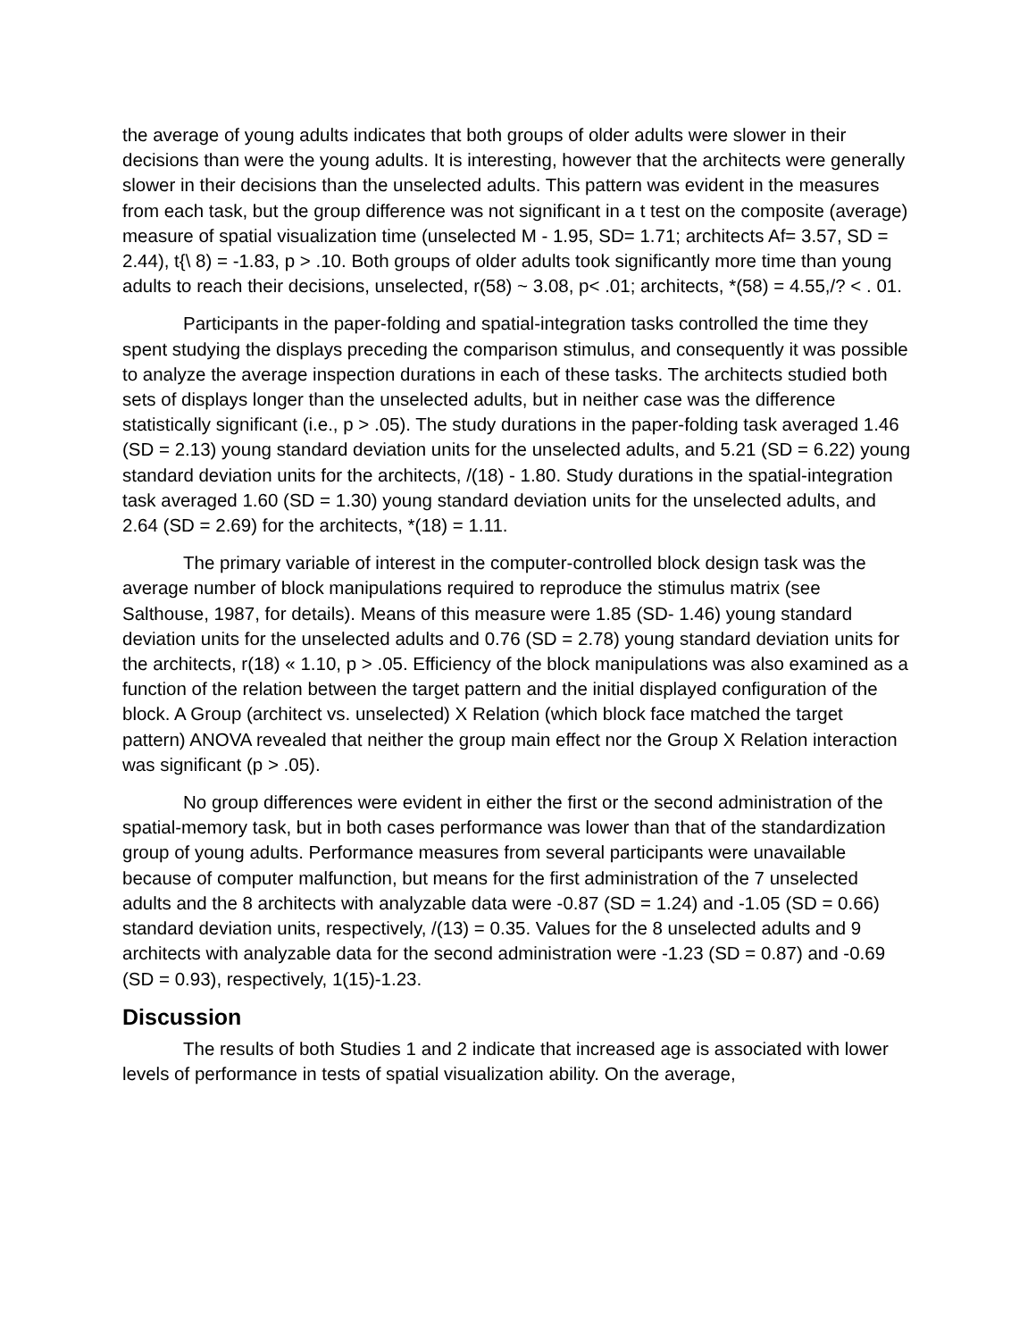the average of young adults indicates that both groups of older adults were slower in their decisions than were the young adults. It is interesting, however that the architects were generally slower in their decisions than the unselected adults. This pattern was evident in the measures from each task, but the group difference was not significant in a t test on the composite (average) measure of spatial visualization time (unselected M - 1.95, SD= 1.71; architects Af= 3.57, SD = 2.44), t{\ 8) = -1.83, p > .10. Both groups of older adults took significantly more time than young adults to reach their decisions, unselected, r(58) ~ 3.08, p< .01; architects, *(58) = 4.55,/? < . 01.
Participants in the paper-folding and spatial-integration tasks controlled the time they spent studying the displays preceding the comparison stimulus, and consequently it was possible to analyze the average inspection durations in each of these tasks. The architects studied both sets of displays longer than the unselected adults, but in neither case was the difference statistically significant (i.e., p > .05). The study durations in the paper-folding task averaged 1.46 (SD = 2.13) young standard deviation units for the unselected adults, and 5.21 (SD = 6.22) young standard deviation units for the architects, /(18) - 1.80. Study durations in the spatial-integration task averaged 1.60 (SD = 1.30) young standard deviation units for the unselected adults, and 2.64 (SD = 2.69) for the architects, *(18) = 1.11.
The primary variable of interest in the computer-controlled block design task was the average number of block manipulations required to reproduce the stimulus matrix (see Salthouse, 1987, for details). Means of this measure were 1.85 (SD- 1.46) young standard deviation units for the unselected adults and 0.76 (SD = 2.78) young standard deviation units for the architects, r(18) « 1.10, p > .05. Efficiency of the block manipulations was also examined as a function of the relation between the target pattern and the initial displayed configuration of the block. A Group (architect vs. unselected) X Relation (which block face matched the target pattern) ANOVA revealed that neither the group main effect nor the Group X Relation interaction was significant (p > .05).
No group differences were evident in either the first or the second administration of the spatial-memory task, but in both cases performance was lower than that of the standardization group of young adults. Performance measures from several participants were unavailable because of computer malfunction, but means for the first administration of the 7 unselected adults and the 8 architects with analyzable data were -0.87 (SD = 1.24) and -1.05 (SD = 0.66) standard deviation units, respectively, /(13) = 0.35. Values for the 8 unselected adults and 9 architects with analyzable data for the second administration were -1.23 (SD = 0.87) and -0.69 (SD = 0.93), respectively, 1(15)-1.23.
Discussion
The results of both Studies 1 and 2 indicate that increased age is associated with lower levels of performance in tests of spatial visualization ability. On the average,